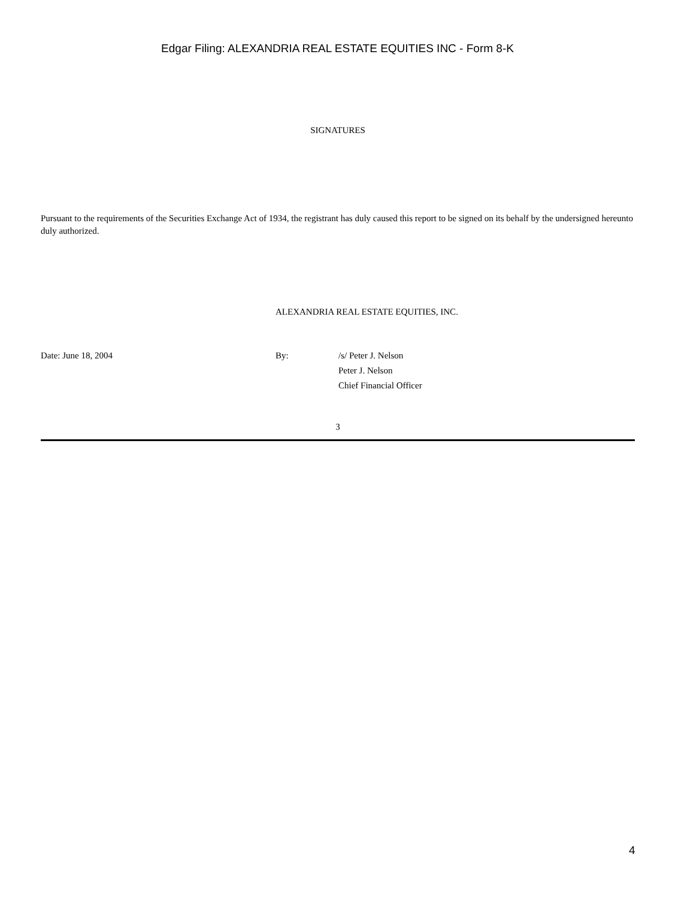Edgar Filing: ALEXANDRIA REAL ESTATE EQUITIES INC - Form 8-K
SIGNATURES
Pursuant to the requirements of the Securities Exchange Act of 1934, the registrant has duly caused this report to be signed on its behalf by the undersigned hereunto duly authorized.
ALEXANDRIA REAL ESTATE EQUITIES, INC.
Date: June 18, 2004 By: /s/ Peter J. Nelson
Peter J. Nelson
Chief Financial Officer
3
4